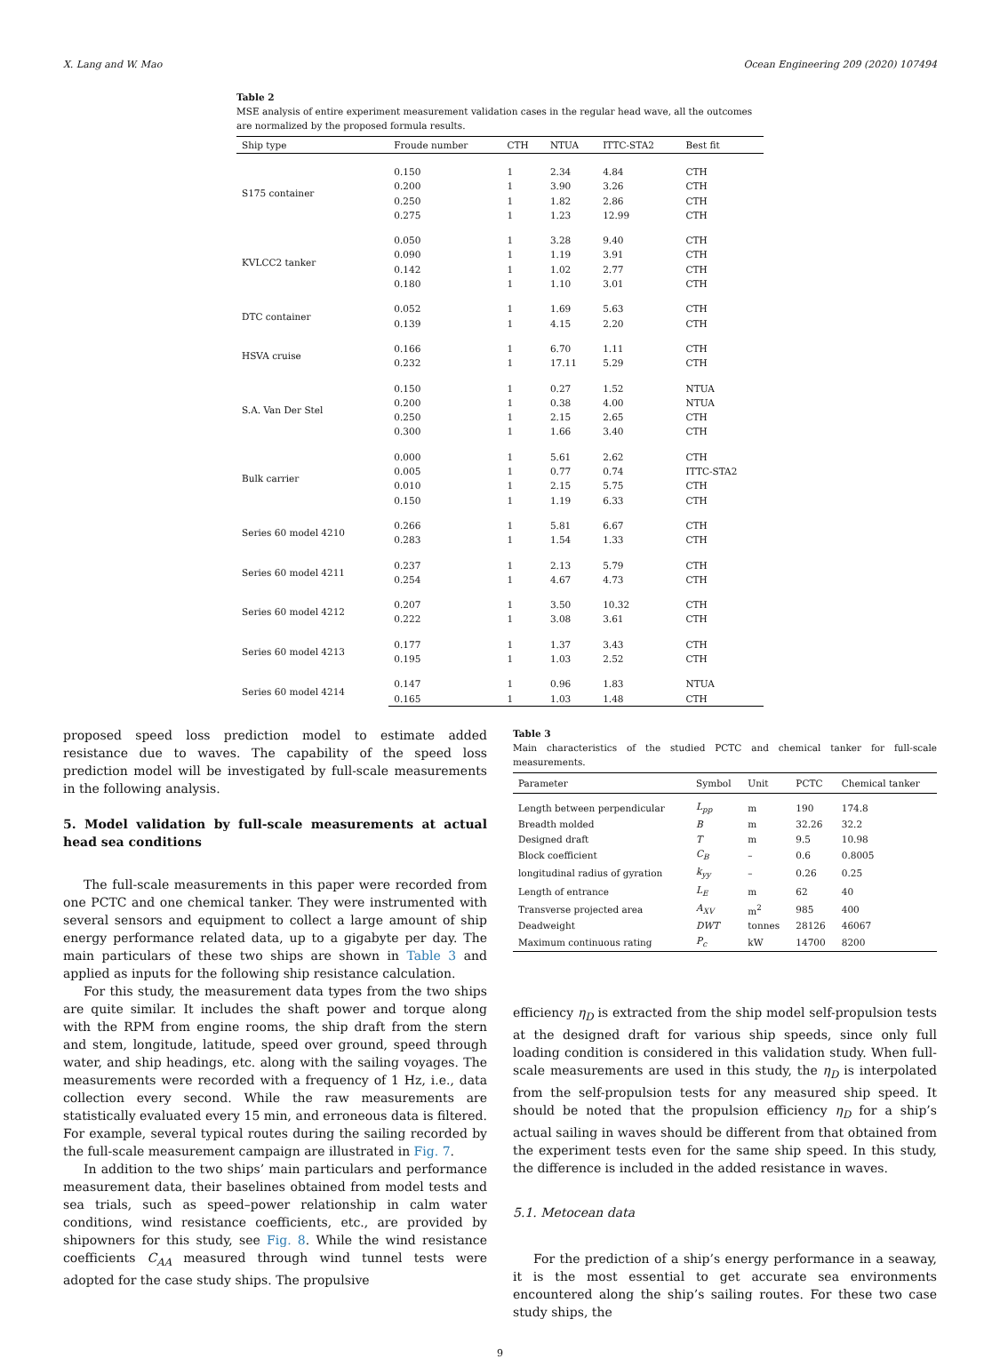X. Lang and W. Mao Ocean Engineering 209 (2020) 107494
Table 2
MSE analysis of entire experiment measurement validation cases in the regular head wave, all the outcomes are normalized by the proposed formula results.
| Ship type | Froude number | CTH | NTUA | ITTC-STA2 | Best fit |
| --- | --- | --- | --- | --- | --- |
| S175 container | 0.150 | 1 | 2.34 | 4.84 | CTH |
| | 0.200 | 1 | 3.90 | 3.26 | CTH |
| | 0.250 | 1 | 1.82 | 2.86 | CTH |
| | 0.275 | 1 | 1.23 | 12.99 | CTH |
| KVLCC2 tanker | 0.050 | 1 | 3.28 | 9.40 | CTH |
| | 0.090 | 1 | 1.19 | 3.91 | CTH |
| | 0.142 | 1 | 1.02 | 2.77 | CTH |
| | 0.180 | 1 | 1.10 | 3.01 | CTH |
| DTC container | 0.052 | 1 | 1.69 | 5.63 | CTH |
| | 0.139 | 1 | 4.15 | 2.20 | CTH |
| HSVA cruise | 0.166 | 1 | 6.70 | 1.11 | CTH |
| | 0.232 | 1 | 17.11 | 5.29 | CTH |
| S.A. Van Der Stel | 0.150 | 1 | 0.27 | 1.52 | NTUA |
| | 0.200 | 1 | 0.38 | 4.00 | NTUA |
| | 0.250 | 1 | 2.15 | 2.65 | CTH |
| | 0.300 | 1 | 1.66 | 3.40 | CTH |
| Bulk carrier | 0.000 | 1 | 5.61 | 2.62 | CTH |
| | 0.005 | 1 | 0.77 | 0.74 | ITTC-STA2 |
| | 0.010 | 1 | 2.15 | 5.75 | CTH |
| | 0.150 | 1 | 1.19 | 6.33 | CTH |
| Series 60 model 4210 | 0.266 | 1 | 5.81 | 6.67 | CTH |
| | 0.283 | 1 | 1.54 | 1.33 | CTH |
| Series 60 model 4211 | 0.237 | 1 | 2.13 | 5.79 | CTH |
| | 0.254 | 1 | 4.67 | 4.73 | CTH |
| Series 60 model 4212 | 0.207 | 1 | 3.50 | 10.32 | CTH |
| | 0.222 | 1 | 3.08 | 3.61 | CTH |
| Series 60 model 4213 | 0.177 | 1 | 1.37 | 3.43 | CTH |
| | 0.195 | 1 | 1.03 | 2.52 | CTH |
| Series 60 model 4214 | 0.147 | 1 | 0.96 | 1.83 | NTUA |
| | 0.165 | 1 | 1.03 | 1.48 | CTH |
proposed speed loss prediction model to estimate added resistance due to waves. The capability of the speed loss prediction model will be investigated by full-scale measurements in the following analysis.
5. Model validation by full-scale measurements at actual head sea conditions
The full-scale measurements in this paper were recorded from one PCTC and one chemical tanker. They were instrumented with several sensors and equipment to collect a large amount of ship energy performance related data, up to a gigabyte per day. The main particulars of these two ships are shown in Table 3 and applied as inputs for the following ship resistance calculation.
For this study, the measurement data types from the two ships are quite similar. It includes the shaft power and torque along with the RPM from engine rooms, the ship draft from the stern and stem, longitude, latitude, speed over ground, speed through water, and ship headings, etc. along with the sailing voyages. The measurements were recorded with a frequency of 1 Hz, i.e., data collection every second. While the raw measurements are statistically evaluated every 15 min, and erroneous data is filtered. For example, several typical routes during the sailing recorded by the full-scale measurement campaign are illustrated in Fig. 7.
In addition to the two ships’ main particulars and performance measurement data, their baselines obtained from model tests and sea trials, such as speed–power relationship in calm water conditions, wind resistance coefficients, etc., are provided by shipowners for this study, see Fig. 8. While the wind resistance coefficients C<sub>AA</sub> measured through wind tunnel tests were adopted for the case study ships. The propulsive
Table 3
Main characteristics of the studied PCTC and chemical tanker for full-scale measurements.
| Parameter | Symbol | Unit | PCTC | Chemical tanker |
| --- | --- | --- | --- | --- |
| Length between perpendicular | L<sub>pp</sub> | m | 190 | 174.8 |
| Breadth molded | B | m | 32.26 | 32.2 |
| Designed draft | T | m | 9.5 | 10.98 |
| Block coefficient | C<sub>B</sub> | – | 0.6 | 0.8005 |
| longitudinal radius of gyration | k<sub>yy</sub> | – | 0.26 | 0.25 |
| Length of entrance | L<sub>E</sub> | m | 62 | 40 |
| Transverse projected area | A<sub>XV</sub> | m<sup>2</sup> | 985 | 400 |
| Deadweight | DWT | tonnes | 28126 | 46067 |
| Maximum continuous rating | P<sub>c</sub> | kW | 14700 | 8200 |
efficiency η<sub>D</sub> is extracted from the ship model self-propulsion tests at the designed draft for various ship speeds, since only full loading condition is considered in this validation study. When full-scale measurements are used in this study, the η<sub>D</sub> is interpolated from the self-propulsion tests for any measured ship speed. It should be noted that the propulsion efficiency η<sub>D</sub> for a ship’s actual sailing in waves should be different from that obtained from the experiment tests even for the same ship speed. In this study, the difference is included in the added resistance in waves.
5.1. Metocean data
For the prediction of a ship’s energy performance in a seaway, it is the most essential to get accurate sea environments encountered along the ship’s sailing routes. For these two case study ships, the
9